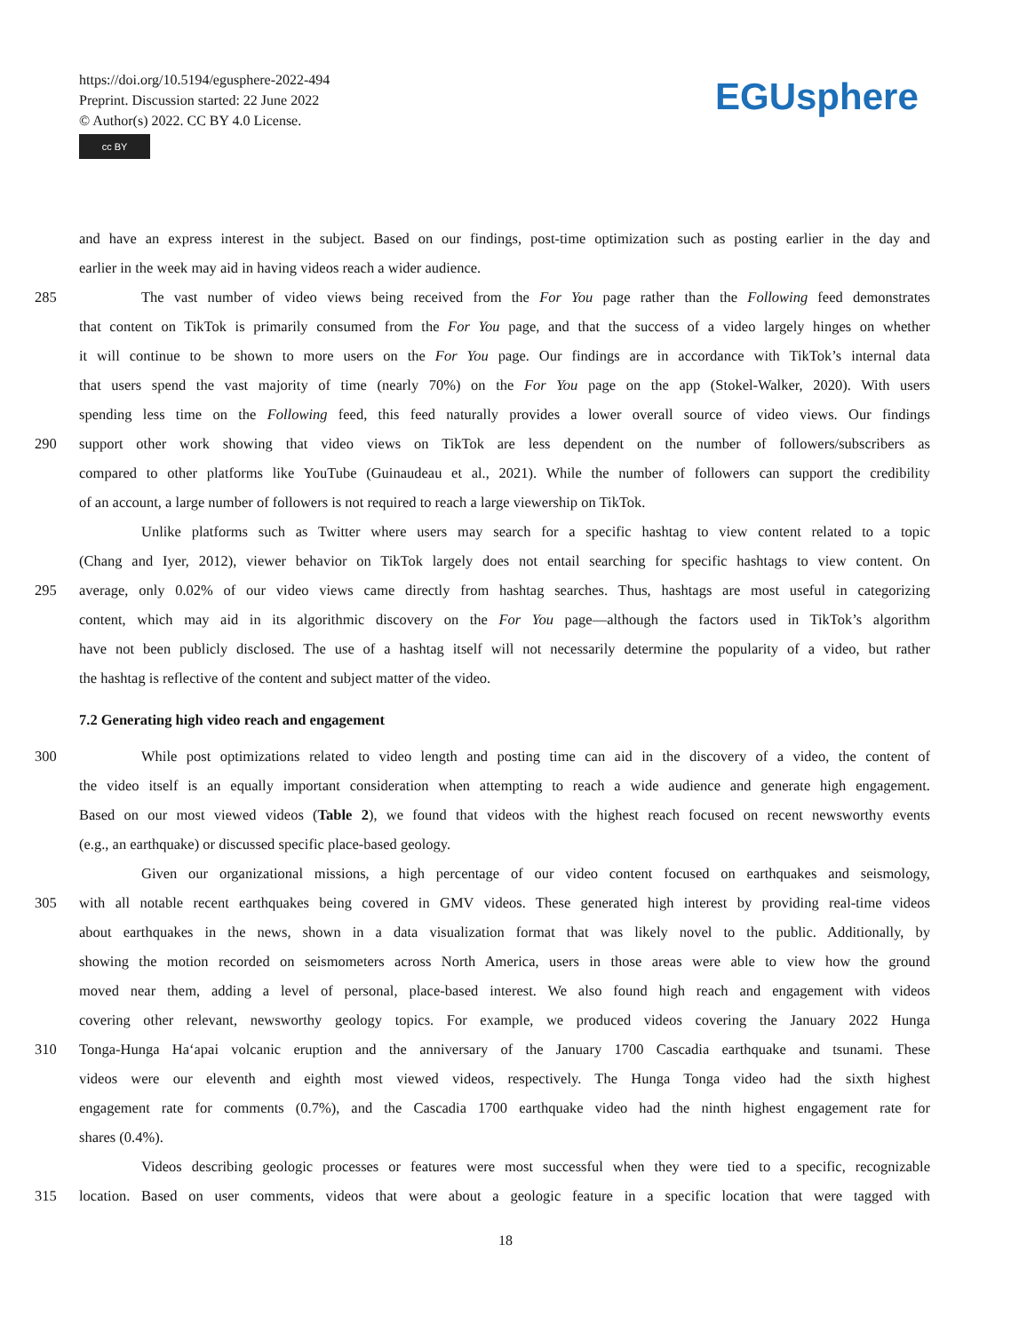https://doi.org/10.5194/egusphere-2022-494
Preprint. Discussion started: 22 June 2022
© Author(s) 2022. CC BY 4.0 License.
cc BY
EGUsphere
and have an express interest in the subject. Based on our findings, post-time optimization such as posting earlier in the day and
earlier in the week may aid in having videos reach a wider audience.
285 The vast number of video views being received from the For You page rather than the Following feed demonstrates
that content on TikTok is primarily consumed from the For You page, and that the success of a video largely hinges on whether
it will continue to be shown to more users on the For You page. Our findings are in accordance with TikTok’s internal data
that users spend the vast majority of time (nearly 70%) on the For You page on the app (Stokel-Walker, 2020). With users
spending less time on the Following feed, this feed naturally provides a lower overall source of video views. Our findings
290 support other work showing that video views on TikTok are less dependent on the number of followers/subscribers as
compared to other platforms like YouTube (Guinaudeau et al., 2021). While the number of followers can support the credibility
of an account, a large number of followers is not required to reach a large viewership on TikTok.
Unlike platforms such as Twitter where users may search for a specific hashtag to view content related to a topic
(Chang and Iyer, 2012), viewer behavior on TikTok largely does not entail searching for specific hashtags to view content. On
295 average, only 0.02% of our video views came directly from hashtag searches. Thus, hashtags are most useful in categorizing
content, which may aid in its algorithmic discovery on the For You page—although the factors used in TikTok’s algorithm
have not been publicly disclosed. The use of a hashtag itself will not necessarily determine the popularity of a video, but rather
the hashtag is reflective of the content and subject matter of the video.
7.2 Generating high video reach and engagement
300 While post optimizations related to video length and posting time can aid in the discovery of a video, the content of
the video itself is an equally important consideration when attempting to reach a wide audience and generate high engagement.
Based on our most viewed videos (Table 2), we found that videos with the highest reach focused on recent newsworthy events
(e.g., an earthquake) or discussed specific place-based geology.
Given our organizational missions, a high percentage of our video content focused on earthquakes and seismology,
305 with all notable recent earthquakes being covered in GMV videos. These generated high interest by providing real-time videos
about earthquakes in the news, shown in a data visualization format that was likely novel to the public. Additionally, by
showing the motion recorded on seismometers across North America, users in those areas were able to view how the ground
moved near them, adding a level of personal, place-based interest. We also found high reach and engagement with videos
covering other relevant, newsworthy geology topics. For example, we produced videos covering the January 2022 Hunga
310 Tonga-Hunga Ha‘apai volcanic eruption and the anniversary of the January 1700 Cascadia earthquake and tsunami. These
videos were our eleventh and eighth most viewed videos, respectively. The Hunga Tonga video had the sixth highest
engagement rate for comments (0.7%), and the Cascadia 1700 earthquake video had the ninth highest engagement rate for
shares (0.4%).
Videos describing geologic processes or features were most successful when they were tied to a specific, recognizable
315 location. Based on user comments, videos that were about a geologic feature in a specific location that were tagged with
18